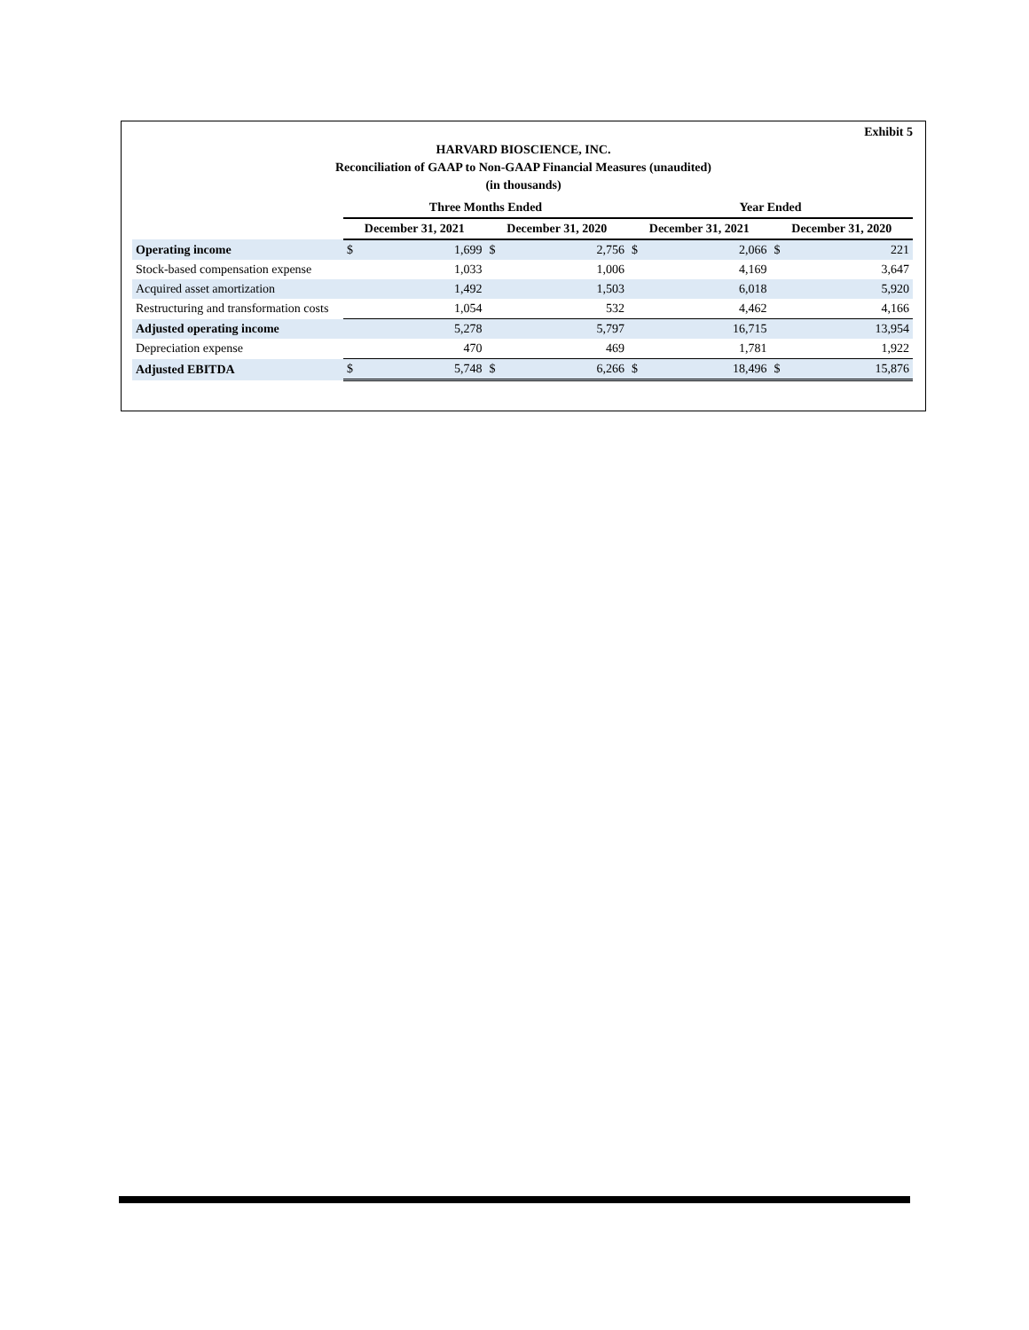Exhibit 5
HARVARD BIOSCIENCE, INC.
Reconciliation of GAAP to Non-GAAP Financial Measures (unaudited)
(in thousands)
| | Three Months Ended | | | | Year Ended | | | |
| --- | --- | --- | --- | --- | --- | --- | --- | --- |
| | December 31, 2021 | | December 31, 2020 | | December 31, 2021 | | December 31, 2020 | |
| Operating income | $ | 1,699 | $ | 2,756 | $ | 2,066 | $ | 221 |
| Stock-based compensation expense | | 1,033 | | 1,006 | | 4,169 | | 3,647 |
| Acquired asset amortization | | 1,492 | | 1,503 | | 6,018 | | 5,920 |
| Restructuring and transformation costs | | 1,054 | | 532 | | 4,462 | | 4,166 |
| Adjusted operating income | | 5,278 | | 5,797 | | 16,715 | | 13,954 |
| Depreciation expense | | 470 | | 469 | | 1,781 | | 1,922 |
| Adjusted EBITDA | $ | 5,748 | $ | 6,266 | $ | 18,496 | $ | 15,876 |